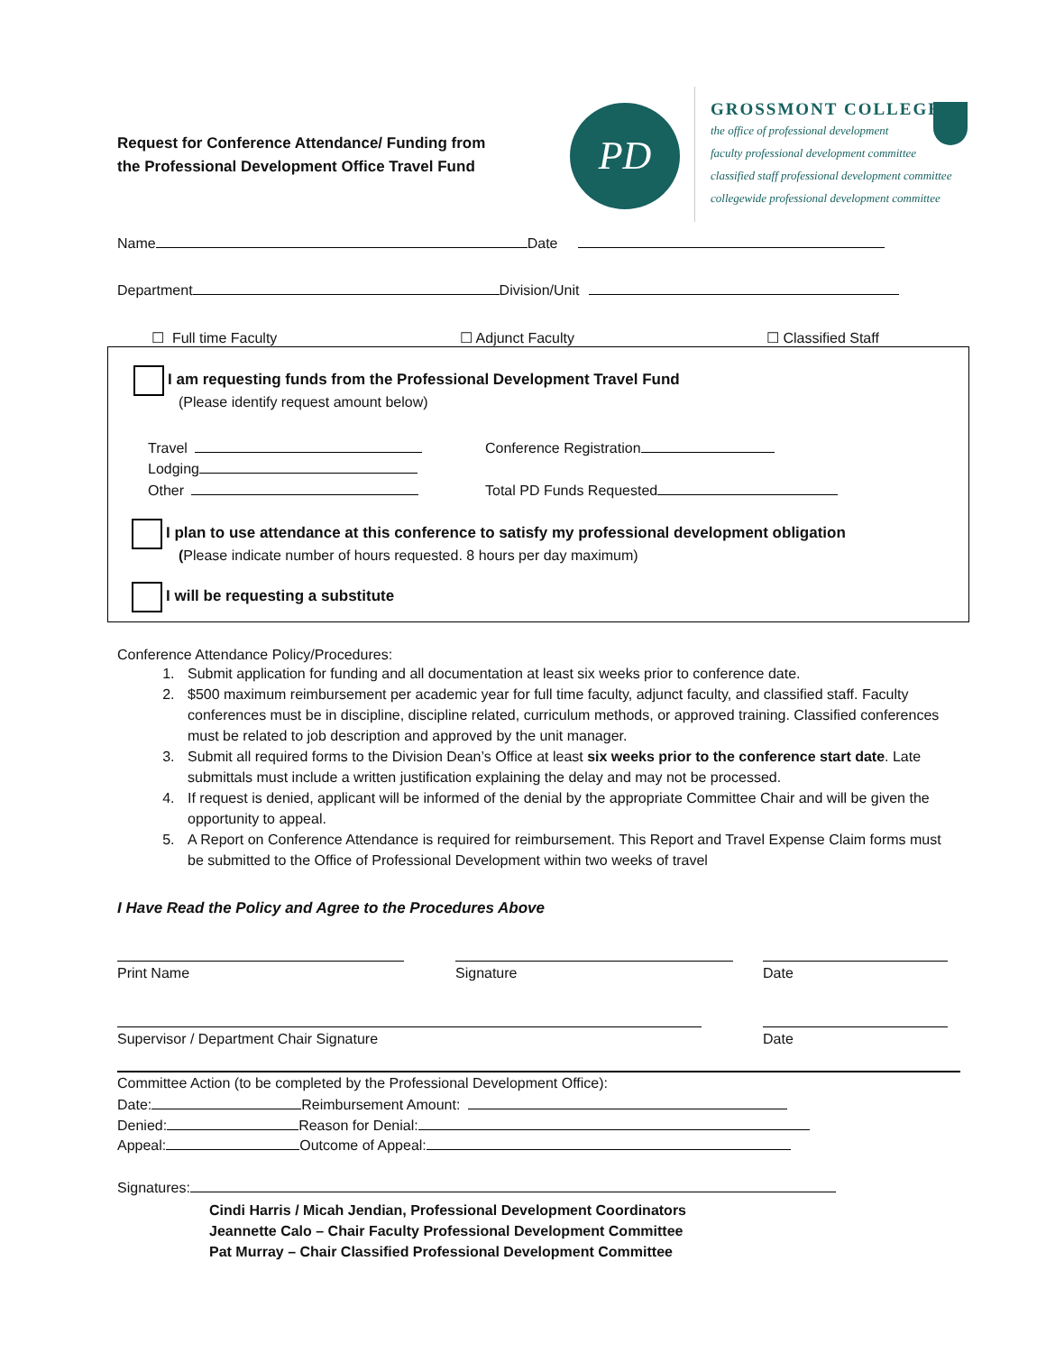Request for Conference Attendance/ Funding from
the Professional Development Office Travel Fund
PD
GROSSMONT COLLEGE
the office of professional development
faculty professional development committee
classified staff professional development committee
collegewide professional development committee
Name Date
Department Division/Unit
☐ Full time Faculty ☐ Adjunct Faculty ☐ Classified Staff
I am requesting funds from the Professional Development Travel Fund
(Please identify request amount below)
Travel
Lodging
Other
Conference Registration
Total PD Funds Requested
I plan to use attendance at this conference to satisfy my professional development obligation
(Please indicate number of hours requested. 8 hours per day maximum)
I will be requesting a substitute
Conference Attendance Policy/Procedures:
1. Submit application for funding and all documentation at least six weeks prior to conference date.
2. $500 maximum reimbursement per academic year for full time faculty, adjunct faculty, and classified staff. Faculty conferences must be in discipline, discipline related, curriculum methods, or approved training. Classified conferences must be related to job description and approved by the unit manager.
3. Submit all required forms to the Division Dean’s Office at least six weeks prior to the conference start date. Late submittals must include a written justification explaining the delay and may not be processed.
4. If request is denied, applicant will be informed of the denial by the appropriate Committee Chair and will be given the opportunity to appeal.
5. A Report on Conference Attendance is required for reimbursement. This Report and Travel Expense Claim forms must be submitted to the Office of Professional Development within two weeks of travel
I Have Read the Policy and Agree to the Procedures Above
Print Name Signature Date
Supervisor / Department Chair Signature Date
Committee Action (to be completed by the Professional Development Office):
Date: Reimbursement Amount:
Denied: Reason for Denial:
Appeal: Outcome of Appeal:
Signatures:
Cindi Harris / Micah Jendian, Professional Development Coordinators
Jeannette Calo – Chair Faculty Professional Development Committee
Pat Murray – Chair Classified Professional Development Committee